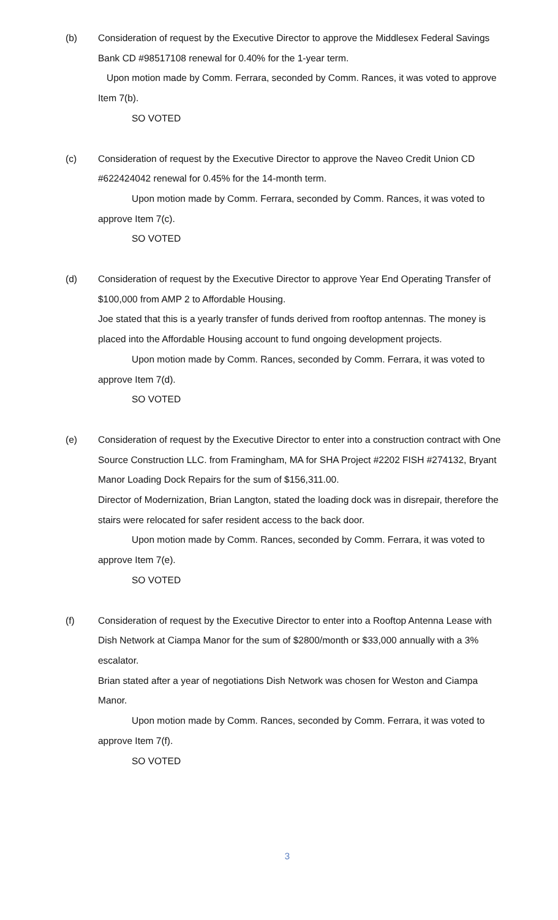(b) Consideration of request by the Executive Director to approve the Middlesex Federal Savings Bank CD #98517108 renewal for 0.40% for the 1-year term.
Upon motion made by Comm. Ferrara, seconded by Comm. Rances, it was voted to approve Item 7(b).
SO VOTED
(c) Consideration of request by the Executive Director to approve the Naveo Credit Union CD #622424042 renewal for 0.45% for the 14-month term.
Upon motion made by Comm. Ferrara, seconded by Comm. Rances, it was voted to approve Item 7(c).
SO VOTED
(d) Consideration of request by the Executive Director to approve Year End Operating Transfer of $100,000 from AMP 2 to Affordable Housing.
Joe stated that this is a yearly transfer of funds derived from rooftop antennas. The money is placed into the Affordable Housing account to fund ongoing development projects.
Upon motion made by Comm. Rances, seconded by Comm. Ferrara, it was voted to approve Item 7(d).
SO VOTED
(e) Consideration of request by the Executive Director to enter into a construction contract with One Source Construction LLC. from Framingham, MA for SHA Project #2202 FISH #274132, Bryant Manor Loading Dock Repairs for the sum of $156,311.00.
Director of Modernization, Brian Langton, stated the loading dock was in disrepair, therefore the stairs were relocated for safer resident access to the back door.
Upon motion made by Comm. Rances, seconded by Comm. Ferrara, it was voted to approve Item 7(e).
SO VOTED
(f) Consideration of request by the Executive Director to enter into a Rooftop Antenna Lease with Dish Network at Ciampa Manor for the sum of $2800/month or $33,000 annually with a 3% escalator.
Brian stated after a year of negotiations Dish Network was chosen for Weston and Ciampa Manor.
Upon motion made by Comm. Rances, seconded by Comm. Ferrara, it was voted to approve Item 7(f).
SO VOTED
3